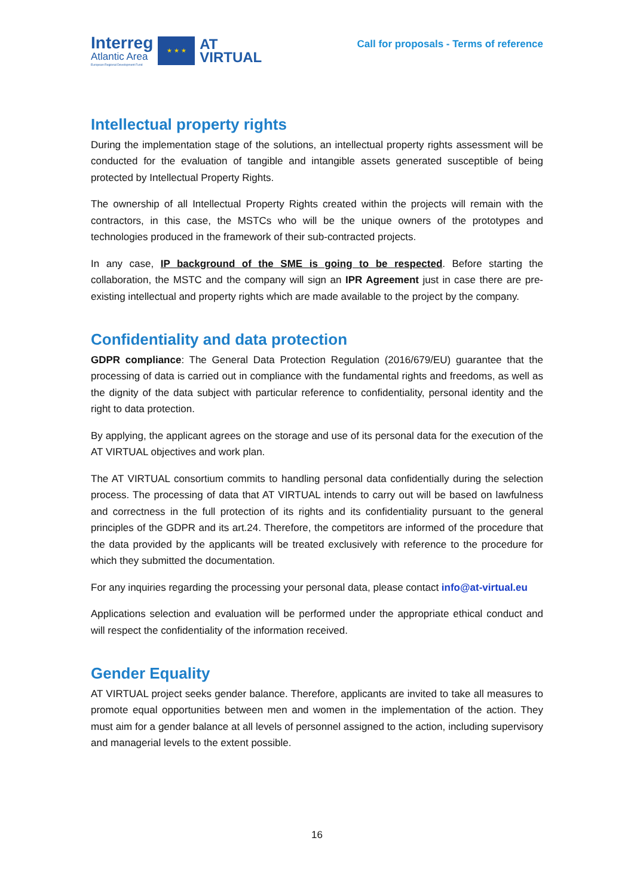Interreg
Atlantic Area
European Regional Development Fund
★ ★ ★
AT
VIRTUAL
Call for proposals - Terms of reference
Intellectual property rights
During the implementation stage of the solutions, an intellectual property rights assessment will be conducted for the evaluation of tangible and intangible assets generated susceptible of being protected by Intellectual Property Rights.
The ownership of all Intellectual Property Rights created within the projects will remain with the contractors, in this case, the MSTCs who will be the unique owners of the prototypes and technologies produced in the framework of their sub-contracted projects.
In any case, IP background of the SME is going to be respected. Before starting the collaboration, the MSTC and the company will sign an IPR Agreement just in case there are pre-existing intellectual and property rights which are made available to the project by the company.
Confidentiality and data protection
GDPR compliance: The General Data Protection Regulation (2016/679/EU) guarantee that the processing of data is carried out in compliance with the fundamental rights and freedoms, as well as the dignity of the data subject with particular reference to confidentiality, personal identity and the right to data protection.
By applying, the applicant agrees on the storage and use of its personal data for the execution of the AT VIRTUAL objectives and work plan.
The AT VIRTUAL consortium commits to handling personal data confidentially during the selection process. The processing of data that AT VIRTUAL intends to carry out will be based on lawfulness and correctness in the full protection of its rights and its confidentiality pursuant to the general principles of the GDPR and its art.24. Therefore, the competitors are informed of the procedure that the data provided by the applicants will be treated exclusively with reference to the procedure for which they submitted the documentation.
For any inquiries regarding the processing your personal data, please contact info@at-virtual.eu
Applications selection and evaluation will be performed under the appropriate ethical conduct and will respect the confidentiality of the information received.
Gender Equality
AT VIRTUAL project seeks gender balance. Therefore, applicants are invited to take all measures to promote equal opportunities between men and women in the implementation of the action. They must aim for a gender balance at all levels of personnel assigned to the action, including supervisory and managerial levels to the extent possible.
16